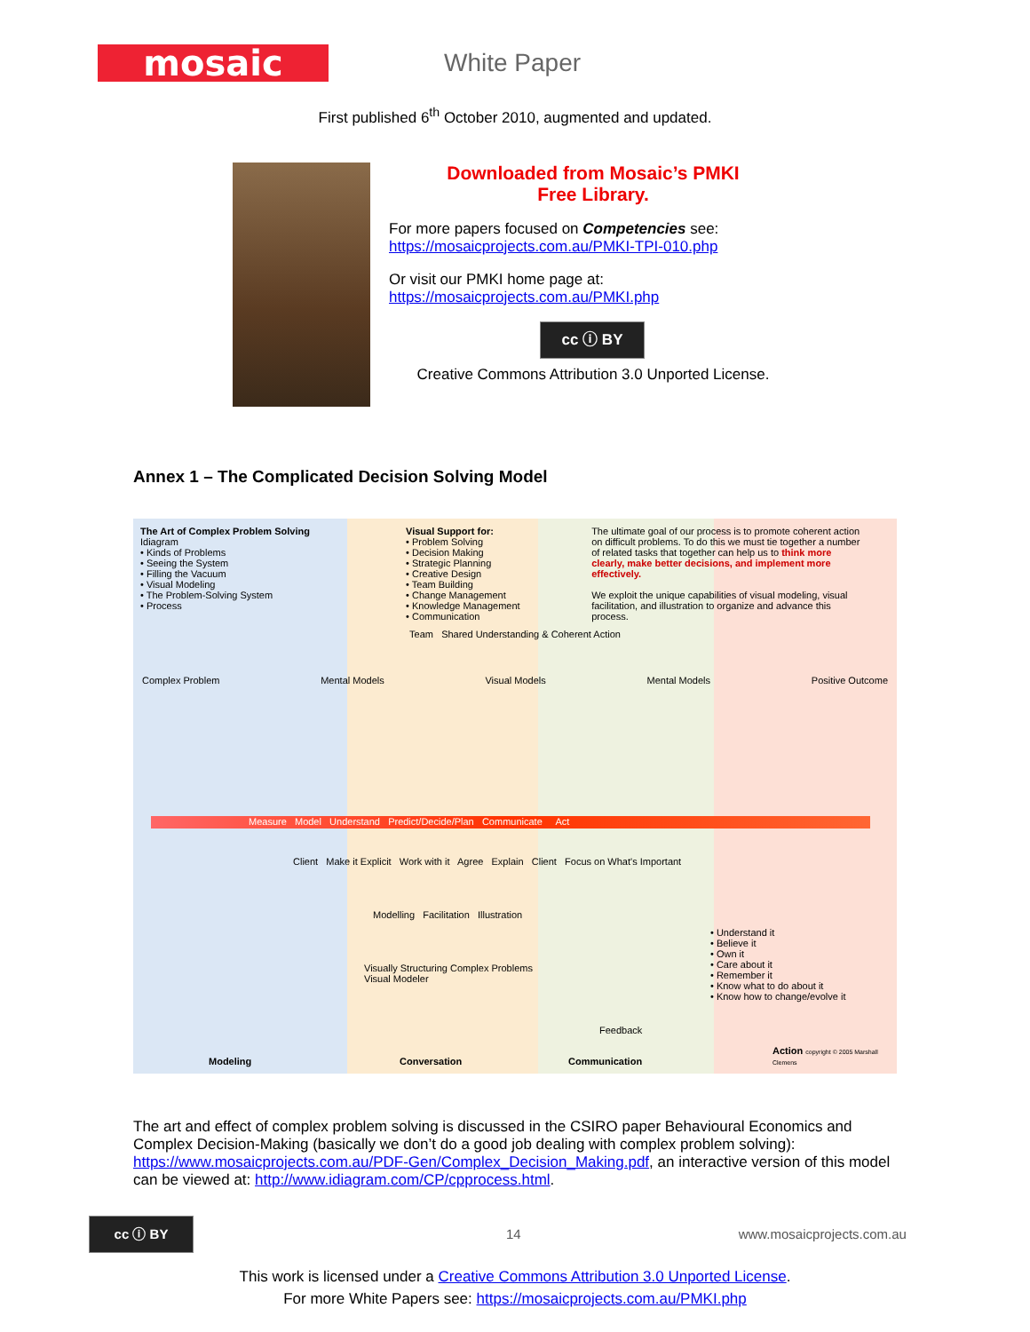mosaic
White Paper
First published 6<sup>th</sup> October 2010, augmented and updated.
Downloaded from Mosaic’s PMKI
Free Library.
For more papers focused on Competencies see:
https://mosaicprojects.com.au/PMKI-TPI-010.php
Or visit our PMKI home page at:
https://mosaicprojects.com.au/PMKI.php
cc ⓘ BY
Creative Commons Attribution 3.0 Unported License.
Annex 1 – The Complicated Decision Solving Model
The Art of Complex Problem Solving
Idiagram
• Kinds of Problems
• Seeing the System
• Filling the Vacuum
• Visual Modeling
• The Problem-Solving System
• Process
Visual Support for:
• Problem Solving
• Decision Making
• Strategic Planning
• Creative Design
• Team Building
• Change Management
• Knowledge Management
• Communication
The ultimate goal of our process is to promote coherent action on difficult problems. To do this we must tie together a number of related tasks that together can help us to think more clearly, make better decisions, and implement more effectively.
We exploit the unique capabilities of visual modeling, visual facilitation, and illustration to organize and advance this process.
Team Shared Understanding & Coherent Action
Complex Problem Mental Models Visual Models Mental Models Positive Outcome
Measure Model Understand Predict/Decide/Plan Communicate Act
Client Make it Explicit Work with it Agree Explain Client Focus on What's Important
Modelling Facilitation Illustration
• Understand it
• Believe it
• Own it
• Care about it
• Remember it
• Know what to do about it
• Know how to change/evolve it
Visually Structuring Complex Problems
Visual Modeler
Feedback
Modeling Conversation Communication Action copyright © 2005 Marshall Clemens
The art and effect of complex problem solving is discussed in the CSIRO paper Behavioural Economics and Complex Decision-Making (basically we don’t do a good job dealing with complex problem solving): https://www.mosaicprojects.com.au/PDF-Gen/Complex_Decision_Making.pdf, an interactive version of this model can be viewed at: http://www.idiagram.com/CP/cpprocess.html.
cc ⓘ BY
14 www.mosaicprojects.com.au
This work is licensed under a Creative Commons Attribution 3.0 Unported License.
For more White Papers see: https://mosaicprojects.com.au/PMKI.php